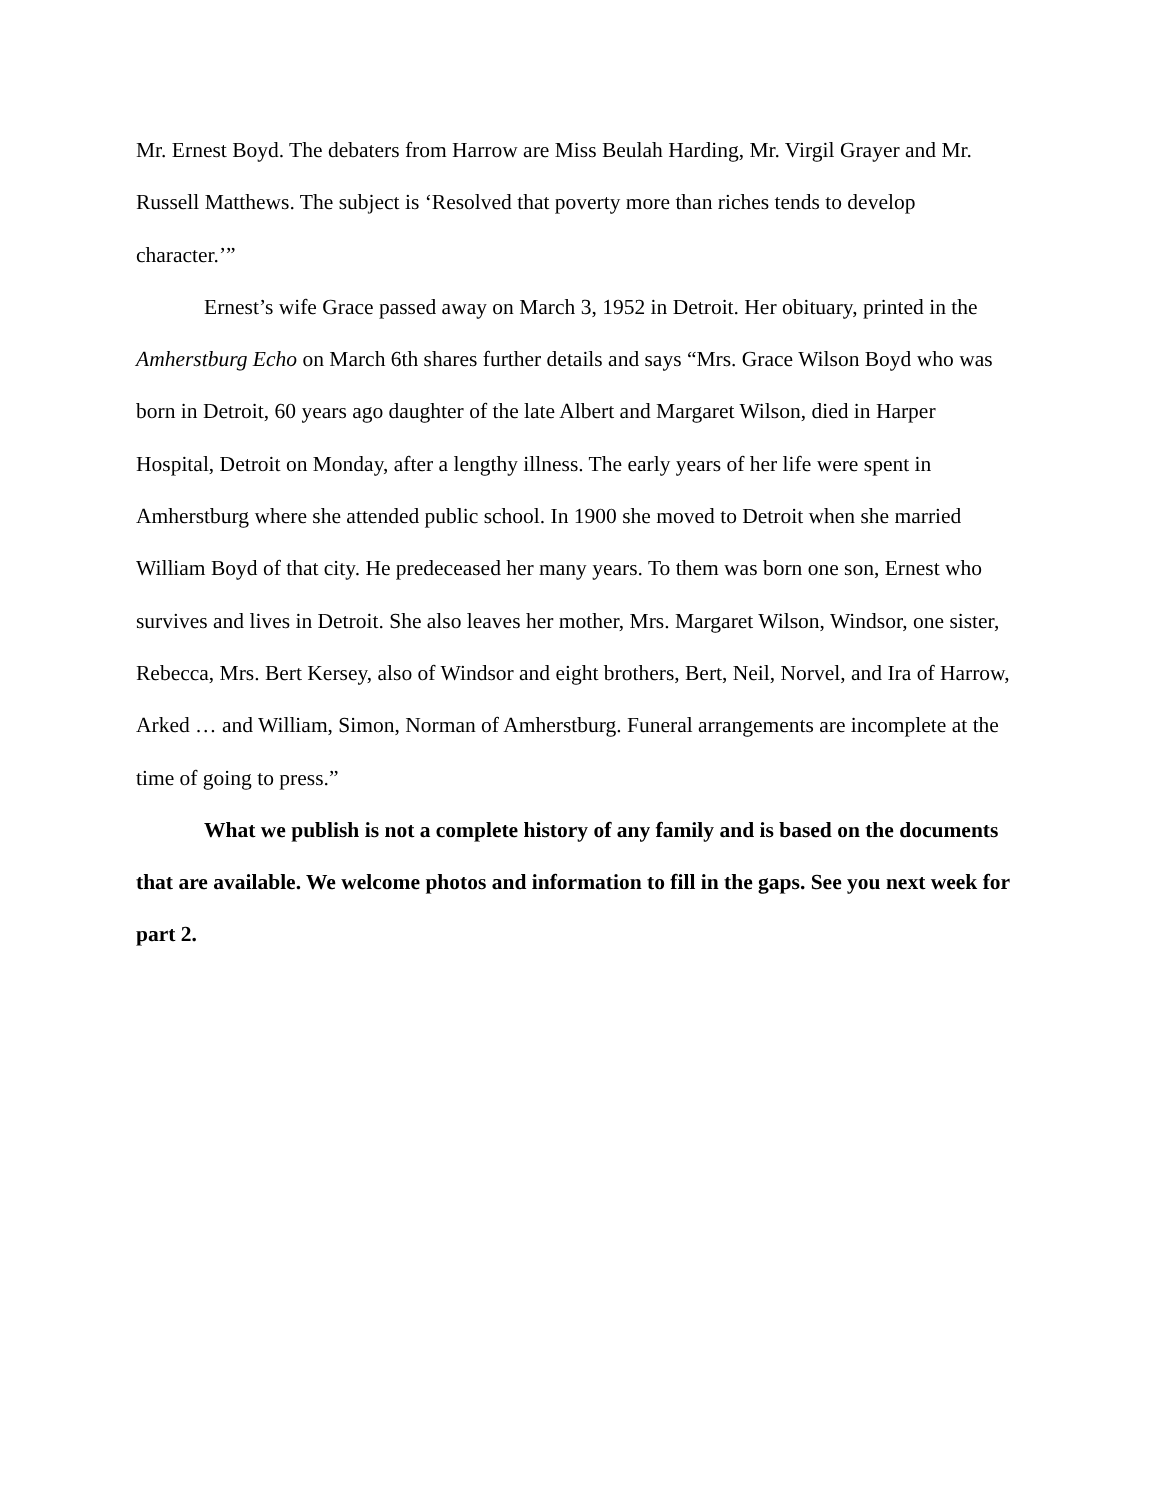Mr. Ernest Boyd. The debaters from Harrow are Miss Beulah Harding, Mr. Virgil Grayer and Mr. Russell Matthews. The subject is ‘Resolved that poverty more than riches tends to develop character.’”
Ernest’s wife Grace passed away on March 3, 1952 in Detroit. Her obituary, printed in the Amherstburg Echo on March 6th shares further details and says “Mrs. Grace Wilson Boyd who was born in Detroit, 60 years ago daughter of the late Albert and Margaret Wilson, died in Harper Hospital, Detroit on Monday, after a lengthy illness. The early years of her life were spent in Amherstburg where she attended public school. In 1900 she moved to Detroit when she married William Boyd of that city. He predeceased her many years. To them was born one son, Ernest who survives and lives in Detroit. She also leaves her mother, Mrs. Margaret Wilson, Windsor, one sister, Rebecca, Mrs. Bert Kersey, also of Windsor and eight brothers, Bert, Neil, Norvel, and Ira of Harrow, Arked … and William, Simon, Norman of Amherstburg. Funeral arrangements are incomplete at the time of going to press.”
What we publish is not a complete history of any family and is based on the documents that are available. We welcome photos and information to fill in the gaps. See you next week for part 2.